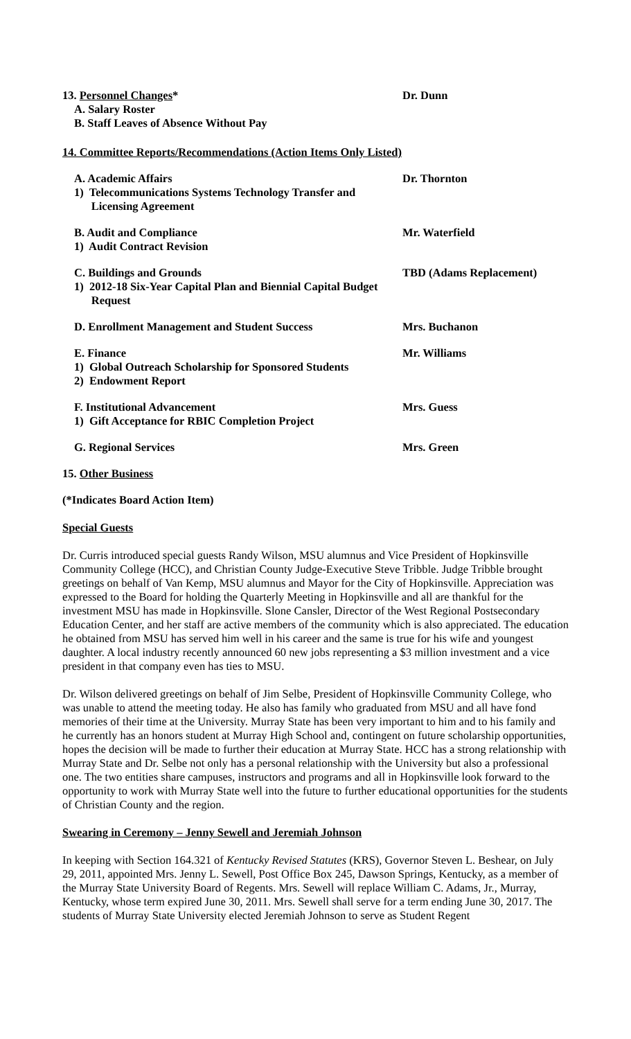13. Personnel Changes*
A. Salary Roster
B. Staff Leaves of Absence Without Pay
Dr. Dunn
14. Committee Reports/Recommendations (Action Items Only Listed)
A. Academic Affairs
1) Telecommunications Systems Technology Transfer and
Licensing Agreement
Dr. Thornton
B. Audit and Compliance
1) Audit Contract Revision
Mr. Waterfield
C. Buildings and Grounds
1) 2012-18 Six-Year Capital Plan and Biennial Capital Budget
Request
TBD (Adams Replacement)
D. Enrollment Management and Student Success
Mrs. Buchanon
E. Finance
1) Global Outreach Scholarship for Sponsored Students
2) Endowment Report
Mr. Williams
F. Institutional Advancement
1) Gift Acceptance for RBIC Completion Project
Mrs. Guess
G. Regional Services Mrs. Green
15. Other Business
(*Indicates Board Action Item)
Special Guests
Dr. Curris introduced special guests Randy Wilson, MSU alumnus and Vice President of Hopkinsville Community College (HCC), and Christian County Judge-Executive Steve Tribble. Judge Tribble brought greetings on behalf of Van Kemp, MSU alumnus and Mayor for the City of Hopkinsville. Appreciation was expressed to the Board for holding the Quarterly Meeting in Hopkinsville and all are thankful for the investment MSU has made in Hopkinsville. Slone Cansler, Director of the West Regional Postsecondary Education Center, and her staff are active members of the community which is also appreciated. The education he obtained from MSU has served him well in his career and the same is true for his wife and youngest daughter. A local industry recently announced 60 new jobs representing a $3 million investment and a vice president in that company even has ties to MSU.
Dr. Wilson delivered greetings on behalf of Jim Selbe, President of Hopkinsville Community College, who was unable to attend the meeting today. He also has family who graduated from MSU and all have fond memories of their time at the University. Murray State has been very important to him and to his family and he currently has an honors student at Murray High School and, contingent on future scholarship opportunities, hopes the decision will be made to further their education at Murray State. HCC has a strong relationship with Murray State and Dr. Selbe not only has a personal relationship with the University but also a professional one. The two entities share campuses, instructors and programs and all in Hopkinsville look forward to the opportunity to work with Murray State well into the future to further educational opportunities for the students of Christian County and the region.
Swearing in Ceremony – Jenny Sewell and Jeremiah Johnson
In keeping with Section 164.321 of Kentucky Revised Statutes (KRS), Governor Steven L. Beshear, on July 29, 2011, appointed Mrs. Jenny L. Sewell, Post Office Box 245, Dawson Springs, Kentucky, as a member of the Murray State University Board of Regents. Mrs. Sewell will replace William C. Adams, Jr., Murray, Kentucky, whose term expired June 30, 2011. Mrs. Sewell shall serve for a term ending June 30, 2017. The students of Murray State University elected Jeremiah Johnson to serve as Student Regent